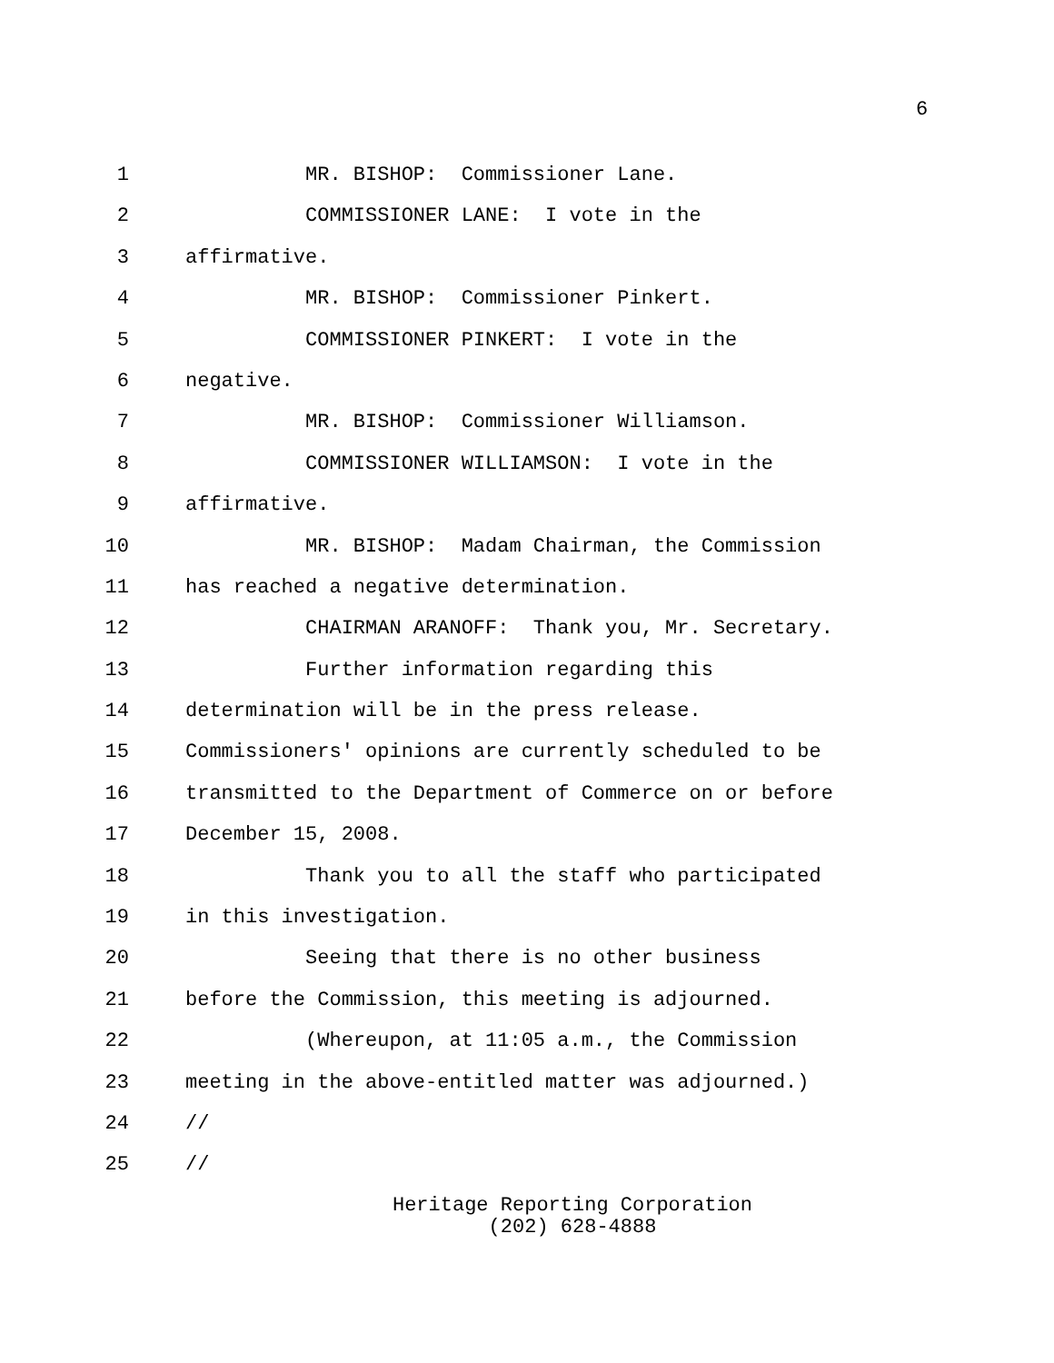6
1 MR. BISHOP: Commissioner Lane.
2 COMMISSIONER LANE: I vote in the
3 affirmative.
4 MR. BISHOP: Commissioner Pinkert.
5 COMMISSIONER PINKERT: I vote in the
6 negative.
7 MR. BISHOP: Commissioner Williamson.
8 COMMISSIONER WILLIAMSON: I vote in the
9 affirmative.
10 MR. BISHOP: Madam Chairman, the Commission
11 has reached a negative determination.
12 CHAIRMAN ARANOFF: Thank you, Mr. Secretary.
13 Further information regarding this
14 determination will be in the press release.
15 Commissioners' opinions are currently scheduled to be
16 transmitted to the Department of Commerce on or before
17 December 15, 2008.
18 Thank you to all the staff who participated
19 in this investigation.
20 Seeing that there is no other business
21 before the Commission, this meeting is adjourned.
22 (Whereupon, at 11:05 a.m., the Commission
23 meeting in the above-entitled matter was adjourned.)
24 //
25 //
Heritage Reporting Corporation
(202) 628-4888